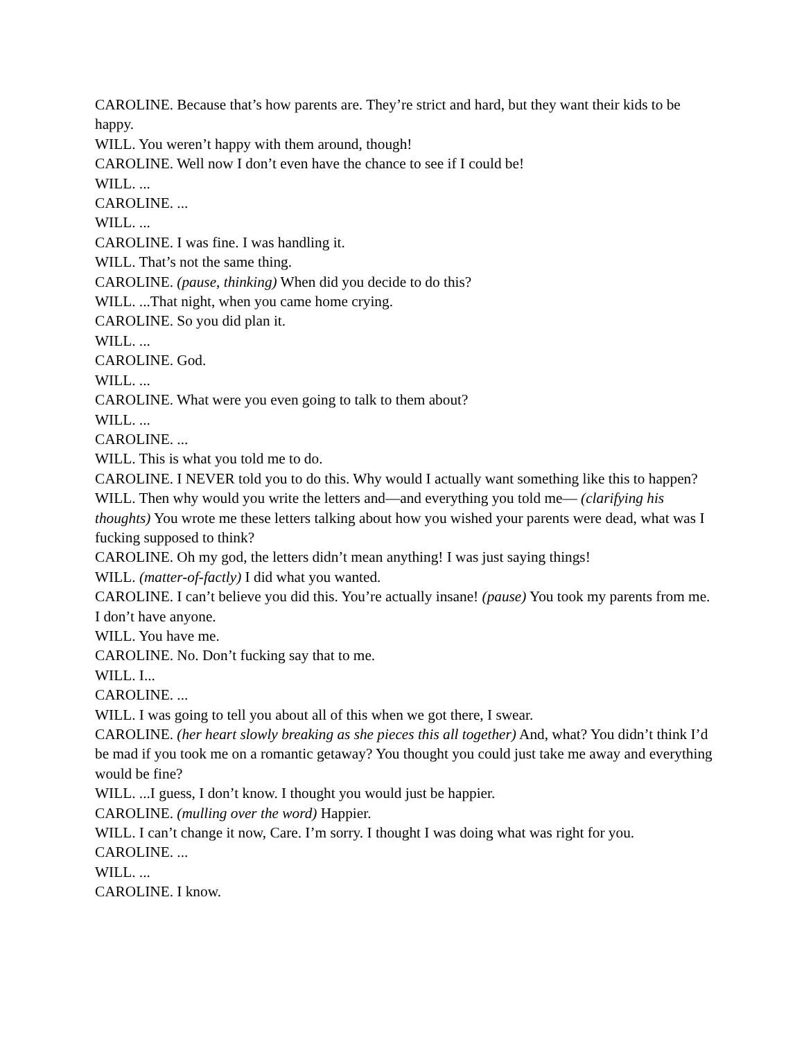CAROLINE. Because that’s how parents are. They’re strict and hard, but they want their kids to be happy.
WILL. You weren’t happy with them around, though!
CAROLINE. Well now I don’t even have the chance to see if I could be!
WILL. ...
CAROLINE. ...
WILL. ...
CAROLINE. I was fine. I was handling it.
WILL. That’s not the same thing.
CAROLINE. (pause, thinking) When did you decide to do this?
WILL. ...That night, when you came home crying.
CAROLINE. So you did plan it.
WILL. ...
CAROLINE. God.
WILL. ...
CAROLINE. What were you even going to talk to them about?
WILL. ...
CAROLINE. ...
WILL. This is what you told me to do.
CAROLINE. I NEVER told you to do this. Why would I actually want something like this to happen?
WILL. Then why would you write the letters and—and everything you told me— (clarifying his thoughts) You wrote me these letters talking about how you wished your parents were dead, what was I fucking supposed to think?
CAROLINE. Oh my god, the letters didn’t mean anything! I was just saying things!
WILL. (matter-of-factly) I did what you wanted.
CAROLINE. I can’t believe you did this. You’re actually insane! (pause) You took my parents from me. I don’t have anyone.
WILL. You have me.
CAROLINE. No. Don’t fucking say that to me.
WILL. I...
CAROLINE. ...
WILL. I was going to tell you about all of this when we got there, I swear.
CAROLINE. (her heart slowly breaking as she pieces this all together) And, what? You didn’t think I’d be mad if you took me on a romantic getaway? You thought you could just take me away and everything would be fine?
WILL. ...I guess, I don’t know. I thought you would just be happier.
CAROLINE. (mulling over the word) Happier.
WILL. I can’t change it now, Care. I’m sorry. I thought I was doing what was right for you.
CAROLINE. ...
WILL. ...
CAROLINE. I know.